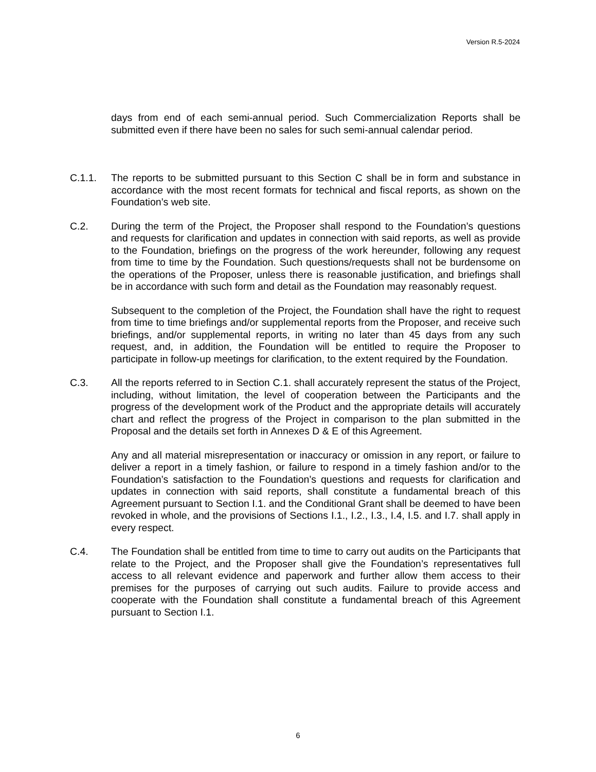Version R.5-2024
days from end of each semi-annual period. Such Commercialization Reports shall be submitted even if there have been no sales for such semi-annual calendar period.
C.1.1. The reports to be submitted pursuant to this Section C shall be in form and substance in accordance with the most recent formats for technical and fiscal reports, as shown on the Foundation’s web site.
C.2. During the term of the Project, the Proposer shall respond to the Foundation’s questions and requests for clarification and updates in connection with said reports, as well as provide to the Foundation, briefings on the progress of the work hereunder, following any request from time to time by the Foundation. Such questions/requests shall not be burdensome on the operations of the Proposer, unless there is reasonable justification, and briefings shall be in accordance with such form and detail as the Foundation may reasonably request.
Subsequent to the completion of the Project, the Foundation shall have the right to request from time to time briefings and/or supplemental reports from the Proposer, and receive such briefings, and/or supplemental reports, in writing no later than 45 days from any such request, and, in addition, the Foundation will be entitled to require the Proposer to participate in follow-up meetings for clarification, to the extent required by the Foundation.
C.3. All the reports referred to in Section C.1. shall accurately represent the status of the Project, including, without limitation, the level of cooperation between the Participants and the progress of the development work of the Product and the appropriate details will accurately chart and reflect the progress of the Project in comparison to the plan submitted in the Proposal and the details set forth in Annexes D & E of this Agreement.
Any and all material misrepresentation or inaccuracy or omission in any report, or failure to deliver a report in a timely fashion, or failure to respond in a timely fashion and/or to the Foundation’s satisfaction to the Foundation’s questions and requests for clarification and updates in connection with said reports, shall constitute a fundamental breach of this Agreement pursuant to Section I.1. and the Conditional Grant shall be deemed to have been revoked in whole, and the provisions of Sections I.1., I.2., I.3., I.4, I.5. and I.7. shall apply in every respect.
C.4. The Foundation shall be entitled from time to time to carry out audits on the Participants that relate to the Project, and the Proposer shall give the Foundation’s representatives full access to all relevant evidence and paperwork and further allow them access to their premises for the purposes of carrying out such audits. Failure to provide access and cooperate with the Foundation shall constitute a fundamental breach of this Agreement pursuant to Section I.1.
6